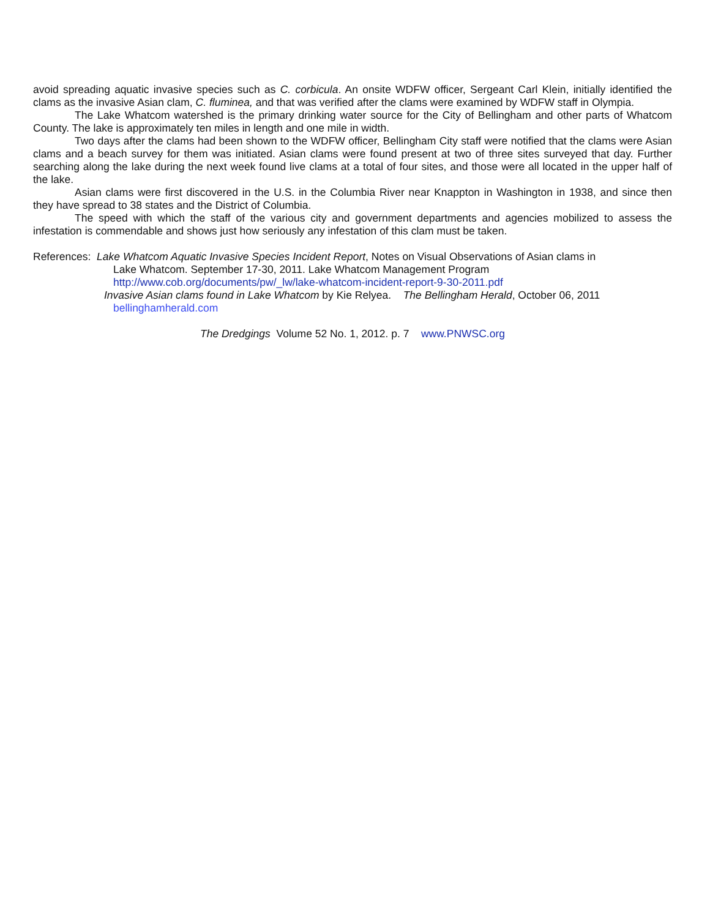avoid spreading aquatic invasive species such as C. corbicula. An onsite WDFW officer, Sergeant Carl Klein, initially identified the clams as the invasive Asian clam, C. fluminea, and that was verified after the clams were examined by WDFW staff in Olympia.
The Lake Whatcom watershed is the primary drinking water source for the City of Bellingham and other parts of Whatcom County. The lake is approximately ten miles in length and one mile in width.
Two days after the clams had been shown to the WDFW officer, Bellingham City staff were notified that the clams were Asian clams and a beach survey for them was initiated. Asian clams were found present at two of three sites surveyed that day. Further searching along the lake during the next week found live clams at a total of four sites, and those were all located in the upper half of the lake.
Asian clams were first discovered in the U.S. in the Columbia River near Knappton in Washington in 1938, and since then they have spread to 38 states and the District of Columbia.
The speed with which the staff of the various city and government departments and agencies mobilized to assess the infestation is commendable and shows just how seriously any infestation of this clam must be taken.
References: Lake Whatcom Aquatic Invasive Species Incident Report, Notes on Visual Observations of Asian clams in
Lake Whatcom. September 17-30, 2011. Lake Whatcom Management Program
http://www.cob.org/documents/pw/_lw/lake-whatcom-incident-report-9-30-2011.pdf
Invasive Asian clams found in Lake Whatcom by Kie Relyea. The Bellingham Herald, October 06, 2011
bellinghamherald.com
The Dredgings Volume 52 No. 1, 2012. p. 7 www.PNWSC.org